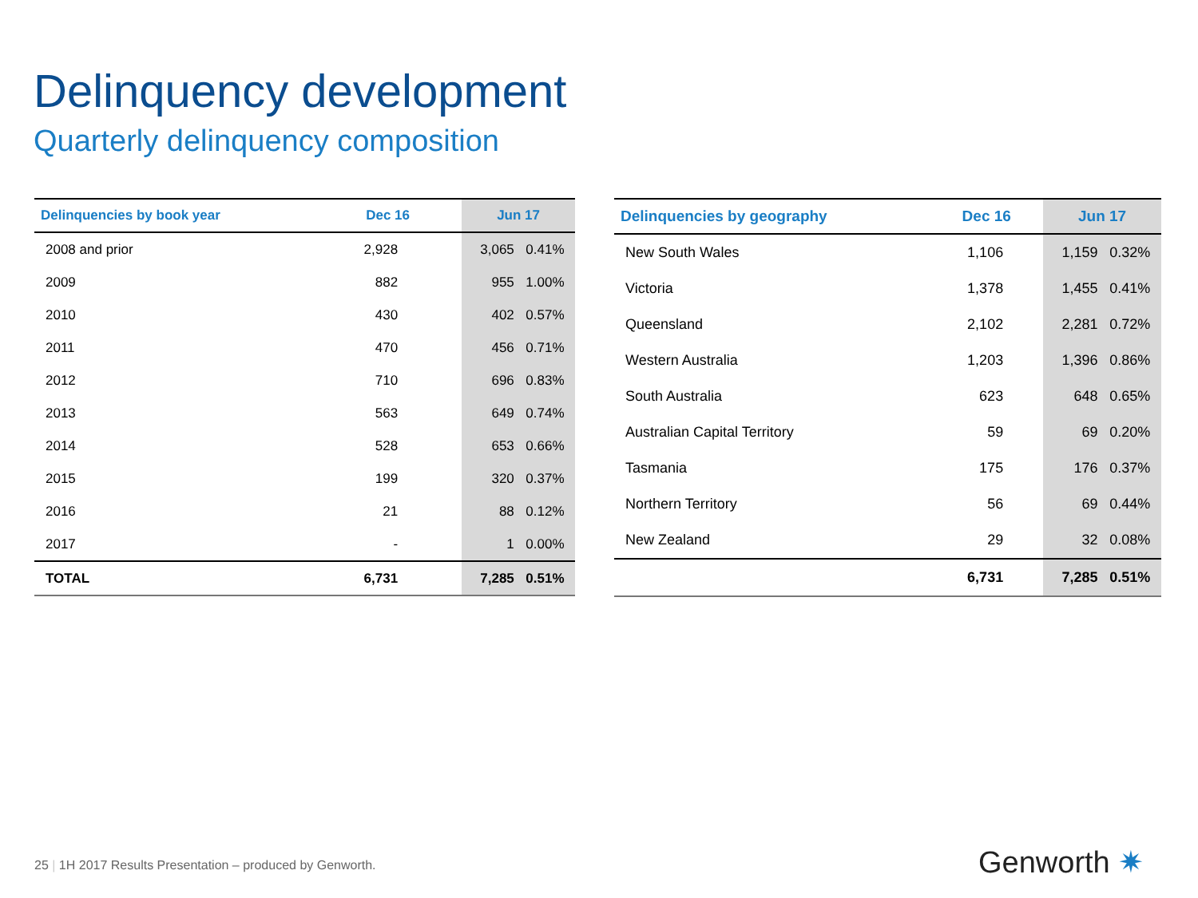Delinquency development
Quarterly delinquency composition
| Delinquencies by book year | Dec 16 | Jun 17 | |
| --- | --- | --- | --- |
| 2008 and prior | 2,928 | 3,065 | 0.41% |
| 2009 | 882 | 955 | 1.00% |
| 2010 | 430 | 402 | 0.57% |
| 2011 | 470 | 456 | 0.71% |
| 2012 | 710 | 696 | 0.83% |
| 2013 | 563 | 649 | 0.74% |
| 2014 | 528 | 653 | 0.66% |
| 2015 | 199 | 320 | 0.37% |
| 2016 | 21 | 88 | 0.12% |
| 2017 | - | 1 | 0.00% |
| TOTAL | 6,731 | 7,285 | 0.51% |
| Delinquencies by geography | Dec 16 | Jun 17 | |
| --- | --- | --- | --- |
| New South Wales | 1,106 | 1,159 | 0.32% |
| Victoria | 1,378 | 1,455 | 0.41% |
| Queensland | 2,102 | 2,281 | 0.72% |
| Western Australia | 1,203 | 1,396 | 0.86% |
| South Australia | 623 | 648 | 0.65% |
| Australian Capital Territory | 59 | 69 | 0.20% |
| Tasmania | 175 | 176 | 0.37% |
| Northern Territory | 56 | 69 | 0.44% |
| New Zealand | 29 | 32 | 0.08% |
| | 6,731 | 7,285 | 0.51% |
25 | 1H 2017 Results Presentation – produced by Genworth.
Genworth ✷